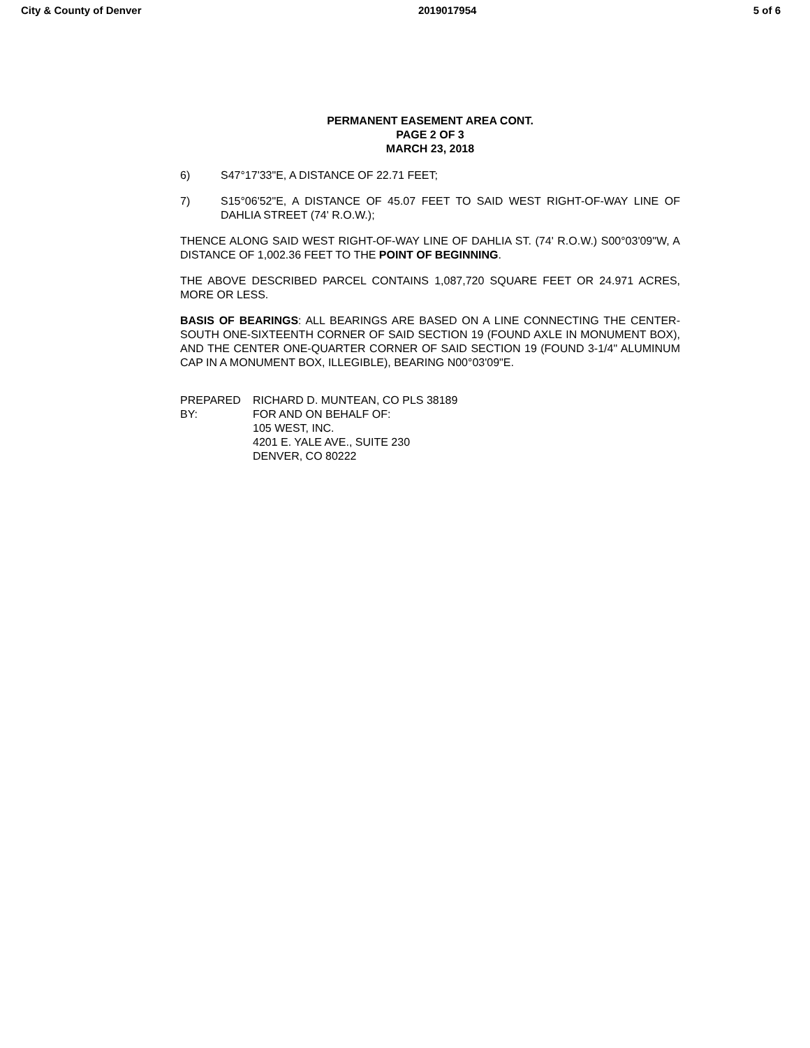City & County of Denver 2019017954 5 of 6
PERMANENT EASEMENT AREA CONT.
PAGE 2 OF 3
MARCH 23, 2018
6) S47°17'33"E, A DISTANCE OF 22.71 FEET;
7) S15°06'52"E, A DISTANCE OF 45.07 FEET TO SAID WEST RIGHT-OF-WAY LINE OF DAHLIA STREET (74' R.O.W.);
THENCE ALONG SAID WEST RIGHT-OF-WAY LINE OF DAHLIA ST. (74' R.O.W.) S00°03'09"W, A DISTANCE OF 1,002.36 FEET TO THE POINT OF BEGINNING.
THE ABOVE DESCRIBED PARCEL CONTAINS 1,087,720 SQUARE FEET OR 24.971 ACRES, MORE OR LESS.
BASIS OF BEARINGS: ALL BEARINGS ARE BASED ON A LINE CONNECTING THE CENTER-SOUTH ONE-SIXTEENTH CORNER OF SAID SECTION 19 (FOUND AXLE IN MONUMENT BOX), AND THE CENTER ONE-QUARTER CORNER OF SAID SECTION 19 (FOUND 3-1/4" ALUMINUM CAP IN A MONUMENT BOX, ILLEGIBLE), BEARING N00°03'09"E.
PREPARED BY: RICHARD D. MUNTEAN, CO PLS 38189
FOR AND ON BEHALF OF:
105 WEST, INC.
4201 E. YALE AVE., SUITE 230
DENVER, CO 80222